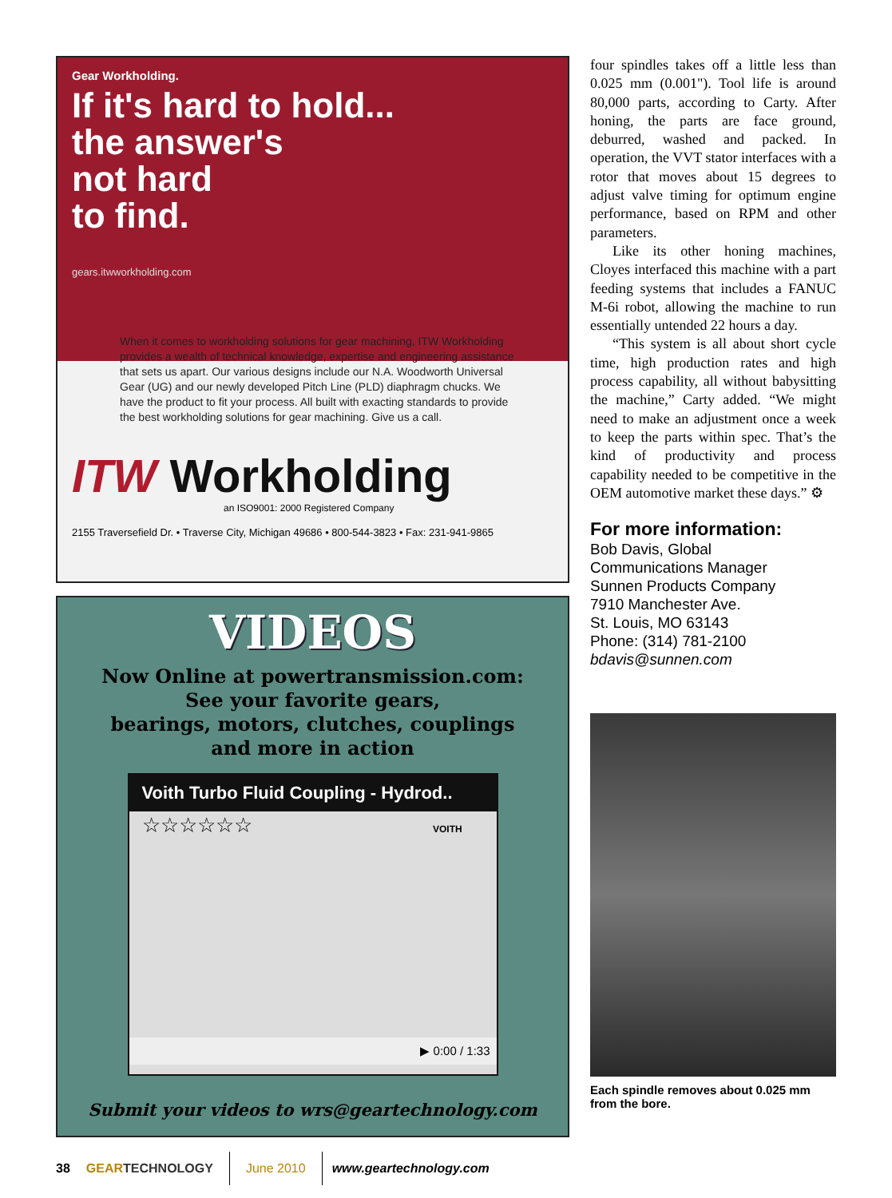Gear Workholding.
If it's hard to hold...
the answer's
not hard
to find.
gears.itwworkholding.com
When it comes to workholding solutions for gear machining, ITW Workholding provides a wealth of technical knowledge, expertise and engineering assistance that sets us apart. Our various designs include our N.A. Woodworth Universal Gear (UG) and our newly developed Pitch Line (PLD) diaphragm chucks. We have the product to fit your process. All built with exacting standards to provide the best workholding solutions for gear machining. Give us a call.
ITW Workholding
an ISO9001: 2000 Registered Company
2155 Traversefield Dr. • Traverse City, Michigan 49686 • 800-544-3823 • Fax: 231-941-9865
VIDEOS
Now Online at powertransmission.com:
See your favorite gears,
bearings, motors, clutches, couplings
and more in action
Voith Turbo Fluid Coupling - Hydrod..
☆☆☆☆☆☆ VOITH
▶ 0:00 / 1:33
Submit your videos to wrs@geartechnology.com
four spindles takes off a little less than 0.025 mm (0.001"). Tool life is around 80,000 parts, according to Carty. After honing, the parts are face ground, deburred, washed and packed. In operation, the VVT stator interfaces with a rotor that moves about 15 degrees to adjust valve timing for optimum engine performance, based on RPM and other parameters.
Like its other honing machines, Cloyes interfaced this machine with a part feeding systems that includes a FANUC M-6i robot, allowing the machine to run essentially untended 22 hours a day.
“This system is all about short cycle time, high production rates and high process capability, all without babysitting the machine,” Carty added. “We might need to make an adjustment once a week to keep the parts within spec. That’s the kind of productivity and process capability needed to be competitive in the OEM automotive market these days.” ⚙
For more information:
Bob Davis, Global
Communications Manager
Sunnen Products Company
7910 Manchester Ave.
St. Louis, MO 63143
Phone: (314) 781-2100
bdavis@sunnen.com
Each spindle removes about 0.025 mm from the bore.
38 GEARTECHNOLOGY June 2010 www.geartechnology.com